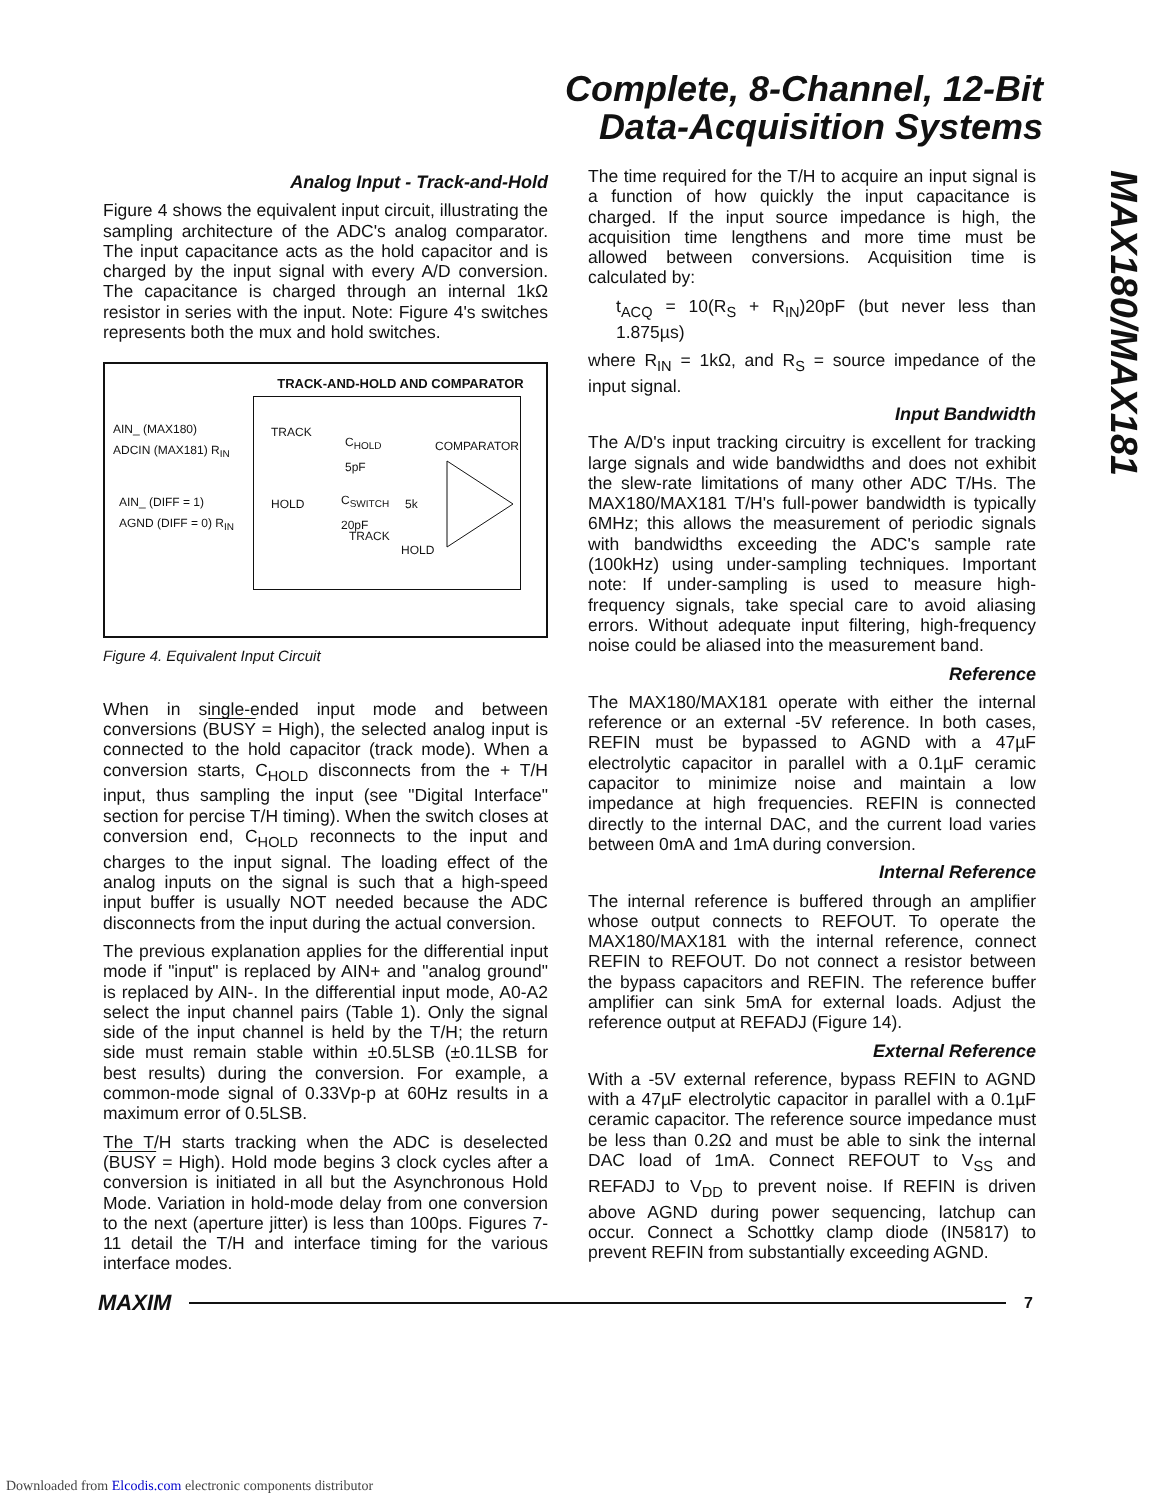Complete, 8-Channel, 12-Bit
Data-Acquisition Systems
MAX180/MAX181
Analog Input - Track-and-Hold
Figure 4 shows the equivalent input circuit, illustrating the sampling architecture of the ADC's analog comparator. The input capacitance acts as the hold capacitor and is charged by the input signal with every A/D conversion. The capacitance is charged through an internal 1kΩ resistor in series with the input. Note: Figure 4's switches represents both the mux and hold switches.
TRACK-AND-HOLD AND COMPARATOR
AIN_ (MAX180)
ADCIN (MAX181) R<sub>IN</sub>
AIN_ (DIFF = 1)
AGND (DIFF = 0) R<sub>IN</sub>
TRACK
HOLD
C<sub>HOLD</sub>
5pF
COMPARATOR
C<sub>SWITCH</sub>
20pF
5k
TRACK
HOLD
Figure 4. Equivalent Input Circuit
When in single-ended input mode and between conversions (BUSY = High), the selected analog input is connected to the hold capacitor (track mode). When a conversion starts, C<sub>HOLD</sub> disconnects from the + T/H input, thus sampling the input (see "Digital Interface" section for percise T/H timing). When the switch closes at conversion end, C<sub>HOLD</sub> reconnects to the input and charges to the input signal. The loading effect of the analog inputs on the signal is such that a high-speed input buffer is usually NOT needed because the ADC disconnects from the input during the actual conversion.
The previous explanation applies for the differential input mode if "input" is replaced by AIN+ and "analog ground" is replaced by AIN-. In the differential input mode, A0-A2 select the input channel pairs (Table 1). Only the signal side of the input channel is held by the T/H; the return side must remain stable within ±0.5LSB (±0.1LSB for best results) during the conversion. For example, a common-mode signal of 0.33Vp-p at 60Hz results in a maximum error of 0.5LSB.
The T/H starts tracking when the ADC is deselected (BUSY = High). Hold mode begins 3 clock cycles after a conversion is initiated in all but the Asynchronous Hold Mode. Variation in hold-mode delay from one conversion to the next (aperture jitter) is less than 100ps. Figures 7-11 detail the T/H and interface timing for the various interface modes.
The time required for the T/H to acquire an input signal is a function of how quickly the input capacitance is charged. If the input source impedance is high, the acquisition time lengthens and more time must be allowed between conversions. Acquisition time is calculated by:
t<sub>ACQ</sub> = 10(R<sub>S</sub> + R<sub>IN</sub>)20pF (but never less than 1.875µs)
where R<sub>IN</sub> = 1kΩ, and R<sub>S</sub> = source impedance of the input signal.
Input Bandwidth
The A/D's input tracking circuitry is excellent for tracking large signals and wide bandwidths and does not exhibit the slew-rate limitations of many other ADC T/Hs. The MAX180/MAX181 T/H's full-power bandwidth is typically 6MHz; this allows the measurement of periodic signals with bandwidths exceeding the ADC's sample rate (100kHz) using under-sampling techniques. Important note: If under-sampling is used to measure high-frequency signals, take special care to avoid aliasing errors. Without adequate input filtering, high-frequency noise could be aliased into the measurement band.
Reference
The MAX180/MAX181 operate with either the internal reference or an external -5V reference. In both cases, REFIN must be bypassed to AGND with a 47µF electrolytic capacitor in parallel with a 0.1µF ceramic capacitor to minimize noise and maintain a low impedance at high frequencies. REFIN is connected directly to the internal DAC, and the current load varies between 0mA and 1mA during conversion.
Internal Reference
The internal reference is buffered through an amplifier whose output connects to REFOUT. To operate the MAX180/MAX181 with the internal reference, connect REFIN to REFOUT. Do not connect a resistor between the bypass capacitors and REFIN. The reference buffer amplifier can sink 5mA for external loads. Adjust the reference output at REFADJ (Figure 14).
External Reference
With a -5V external reference, bypass REFIN to AGND with a 47µF electrolytic capacitor in parallel with a 0.1µF ceramic capacitor. The reference source impedance must be less than 0.2Ω and must be able to sink the internal DAC load of 1mA. Connect REFOUT to V<sub>SS</sub> and REFADJ to V<sub>DD</sub> to prevent noise. If REFIN is driven above AGND during power sequencing, latchup can occur. Connect a Schottky clamp diode (IN5817) to prevent REFIN from substantially exceeding AGND.
MAXIM 7
Downloaded from Elcodis.com electronic components distributor